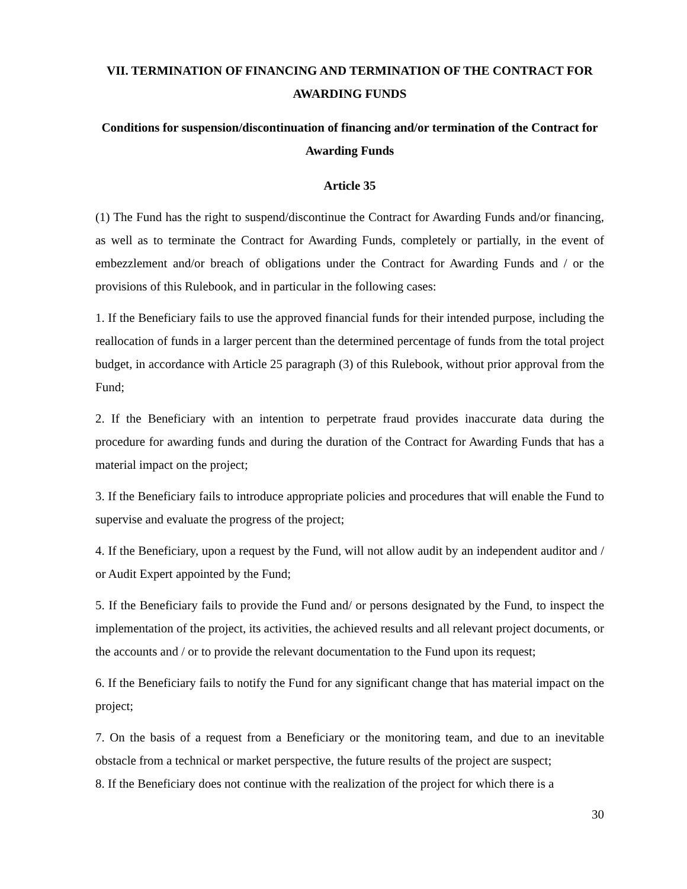VII. TERMINATION OF FINANCING AND TERMINATION OF THE CONTRACT FOR AWARDING FUNDS
Conditions for suspension/discontinuation of financing and/or termination of the Contract for Awarding Funds
Article 35
(1) The Fund has the right to suspend/discontinue the Contract for Awarding Funds and/or financing, as well as to terminate the Contract for Awarding Funds, completely or partially, in the event of embezzlement and/or breach of obligations under the Contract for Awarding Funds and / or the provisions of this Rulebook, and in particular in the following cases:
1. If the Beneficiary fails to use the approved financial funds for their intended purpose, including the reallocation of funds in a larger percent than the determined percentage of funds from the total project budget, in accordance with Article 25 paragraph (3) of this Rulebook, without prior approval from the Fund;
2. If the Beneficiary with an intention to perpetrate fraud provides inaccurate data during the procedure for awarding funds and during the duration of the Contract for Awarding Funds that has a material impact on the project;
3. If the Beneficiary fails to introduce appropriate policies and procedures that will enable the Fund to supervise and evaluate the progress of the project;
4. If the Beneficiary, upon a request by the Fund, will not allow audit by an independent auditor and / or Audit Expert appointed by the Fund;
5. If the Beneficiary fails to provide the Fund and/ or persons designated by the Fund, to inspect the implementation of the project, its activities, the achieved results and all relevant project documents, or the accounts and / or to provide the relevant documentation to the Fund upon its request;
6. If the Beneficiary fails to notify the Fund for any significant change that has material impact on the project;
7. On the basis of a request from a Beneficiary or the monitoring team, and due to an inevitable obstacle from a technical or market perspective, the future results of the project are suspect;
8. If the Beneficiary does not continue with the realization of the project for which there is a
30